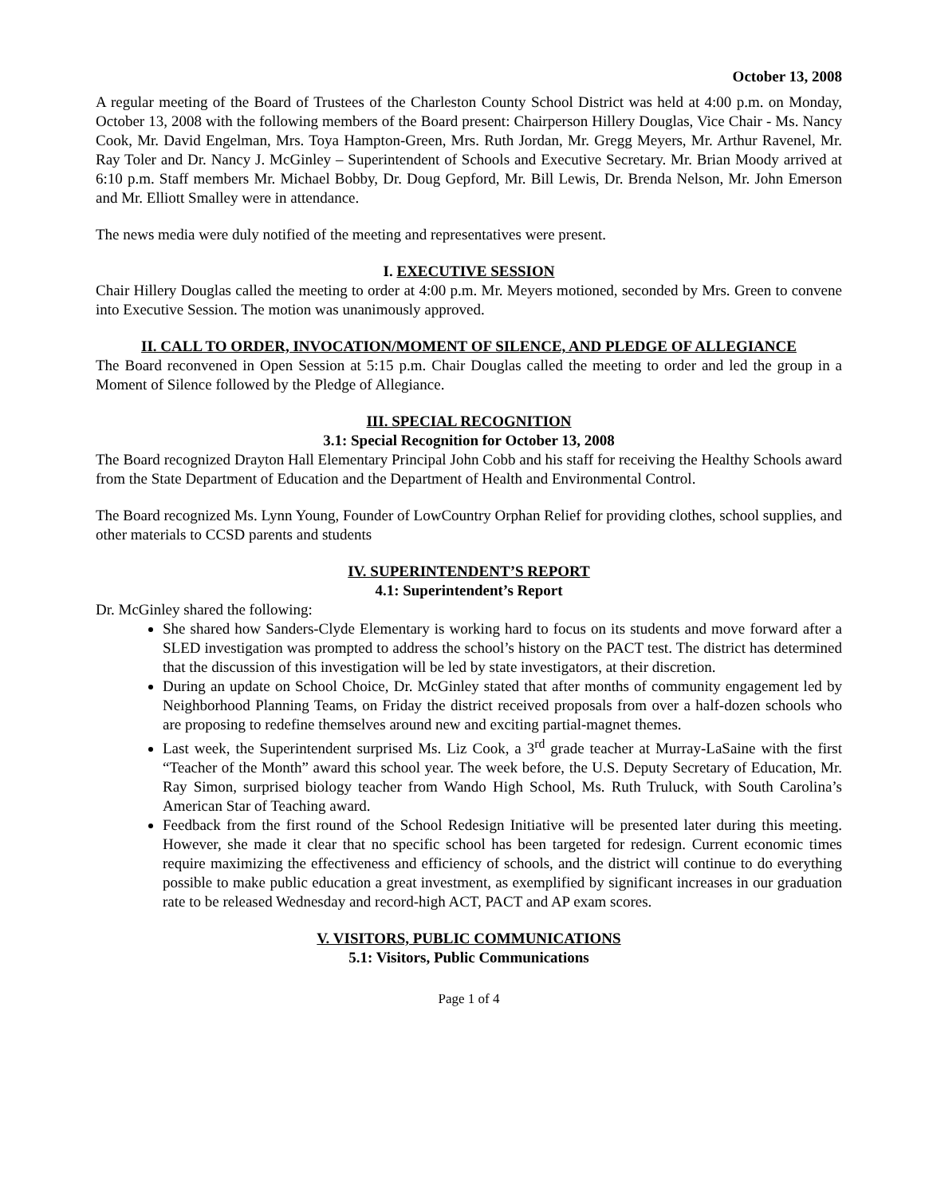October 13, 2008
A regular meeting of the Board of Trustees of the Charleston County School District was held at 4:00 p.m. on Monday, October 13, 2008 with the following members of the Board present: Chairperson Hillery Douglas, Vice Chair - Ms. Nancy Cook, Mr. David Engelman, Mrs. Toya Hampton-Green, Mrs. Ruth Jordan, Mr. Gregg Meyers, Mr. Arthur Ravenel, Mr. Ray Toler and Dr. Nancy J. McGinley – Superintendent of Schools and Executive Secretary. Mr. Brian Moody arrived at 6:10 p.m. Staff members Mr. Michael Bobby, Dr. Doug Gepford, Mr. Bill Lewis, Dr. Brenda Nelson, Mr. John Emerson and Mr. Elliott Smalley were in attendance.
The news media were duly notified of the meeting and representatives were present.
I. EXECUTIVE SESSION
Chair Hillery Douglas called the meeting to order at 4:00 p.m. Mr. Meyers motioned, seconded by Mrs. Green to convene into Executive Session. The motion was unanimously approved.
II. CALL TO ORDER, INVOCATION/MOMENT OF SILENCE, AND PLEDGE OF ALLEGIANCE
The Board reconvened in Open Session at 5:15 p.m. Chair Douglas called the meeting to order and led the group in a Moment of Silence followed by the Pledge of Allegiance.
III. SPECIAL RECOGNITION
3.1: Special Recognition for October 13, 2008
The Board recognized Drayton Hall Elementary Principal John Cobb and his staff for receiving the Healthy Schools award from the State Department of Education and the Department of Health and Environmental Control.
The Board recognized Ms. Lynn Young, Founder of LowCountry Orphan Relief for providing clothes, school supplies, and other materials to CCSD parents and students
IV. SUPERINTENDENT’S REPORT
4.1: Superintendent’s Report
Dr. McGinley shared the following:
She shared how Sanders-Clyde Elementary is working hard to focus on its students and move forward after a SLED investigation was prompted to address the school’s history on the PACT test. The district has determined that the discussion of this investigation will be led by state investigators, at their discretion.
During an update on School Choice, Dr. McGinley stated that after months of community engagement led by Neighborhood Planning Teams, on Friday the district received proposals from over a half-dozen schools who are proposing to redefine themselves around new and exciting partial-magnet themes.
Last week, the Superintendent surprised Ms. Liz Cook, a 3<sup>rd</sup> grade teacher at Murray-LaSaine with the first “Teacher of the Month” award this school year. The week before, the U.S. Deputy Secretary of Education, Mr. Ray Simon, surprised biology teacher from Wando High School, Ms. Ruth Truluck, with South Carolina’s American Star of Teaching award.
Feedback from the first round of the School Redesign Initiative will be presented later during this meeting. However, she made it clear that no specific school has been targeted for redesign. Current economic times require maximizing the effectiveness and efficiency of schools, and the district will continue to do everything possible to make public education a great investment, as exemplified by significant increases in our graduation rate to be released Wednesday and record-high ACT, PACT and AP exam scores.
V. VISITORS, PUBLIC COMMUNICATIONS
5.1: Visitors, Public Communications
Page 1 of 4